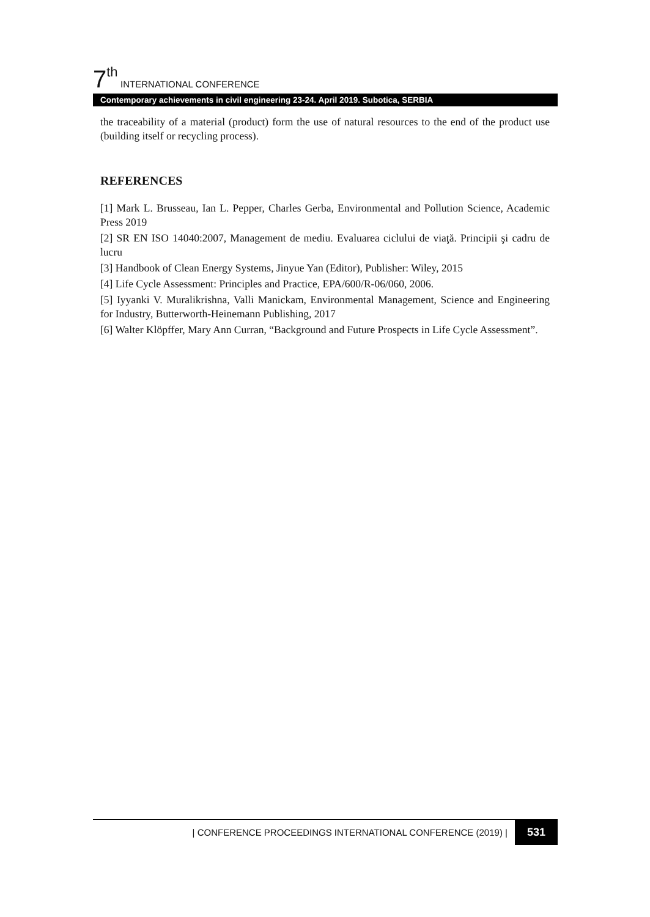7<sup>th</sup> INTERNATIONAL CONFERENCE
Contemporary achievements in civil engineering 23-24. April 2019. Subotica, SERBIA
the traceability of a material (product) form the use of natural resources to the end of the product use (building itself or recycling process).
REFERENCES
[1] Mark L. Brusseau, Ian L. Pepper, Charles Gerba, Environmental and Pollution Science, Academic Press 2019
[2] SR EN ISO 14040:2007, Management de mediu. Evaluarea ciclului de viaţă. Principii şi cadru de lucru
[3] Handbook of Clean Energy Systems, Jinyue Yan (Editor), Publisher: Wiley, 2015
[4] Life Cycle Assessment: Principles and Practice, EPA/600/R-06/060, 2006.
[5] Iyyanki V. Muralikrishna, Valli Manickam, Environmental Management, Science and Engineering for Industry, Butterworth-Heinemann Publishing, 2017
[6] Walter Klöpffer, Mary Ann Curran, “Background and Future Prospects in Life Cycle Assessment”.
| CONFERENCE PROCEEDINGS INTERNATIONAL CONFERENCE (2019) | 531